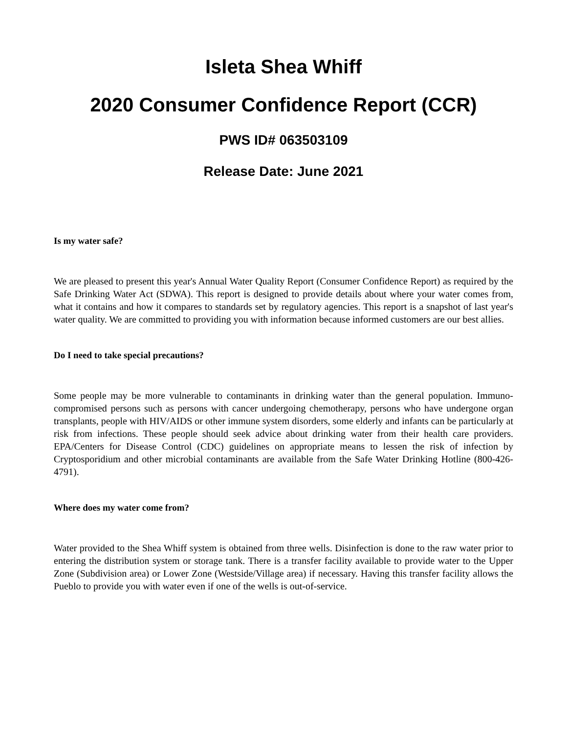Isleta Shea Whiff
2020 Consumer Confidence Report (CCR)
PWS ID# 063503109
Release Date: June 2021
Is my water safe?
We are pleased to present this year's Annual Water Quality Report (Consumer Confidence Report) as required by the Safe Drinking Water Act (SDWA). This report is designed to provide details about where your water comes from, what it contains and how it compares to standards set by regulatory agencies. This report is a snapshot of last year's water quality. We are committed to providing you with information because informed customers are our best allies.
Do I need to take special precautions?
Some people may be more vulnerable to contaminants in drinking water than the general population. Immuno-compromised persons such as persons with cancer undergoing chemotherapy, persons who have undergone organ transplants, people with HIV/AIDS or other immune system disorders, some elderly and infants can be particularly at risk from infections. These people should seek advice about drinking water from their health care providers. EPA/Centers for Disease Control (CDC) guidelines on appropriate means to lessen the risk of infection by Cryptosporidium and other microbial contaminants are available from the Safe Water Drinking Hotline (800-426-4791).
Where does my water come from?
Water provided to the Shea Whiff system is obtained from three wells. Disinfection is done to the raw water prior to entering the distribution system or storage tank. There is a transfer facility available to provide water to the Upper Zone (Subdivision area) or Lower Zone (Westside/Village area) if necessary. Having this transfer facility allows the Pueblo to provide you with water even if one of the wells is out-of-service.